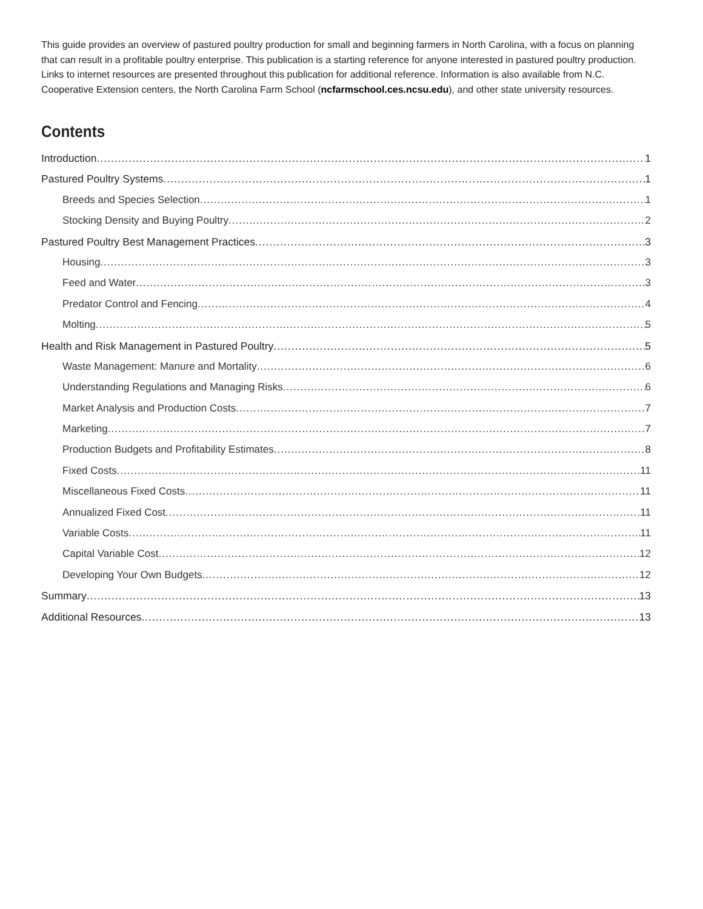This guide provides an overview of pastured poultry production for small and beginning farmers in North Carolina, with a focus on planning that can result in a profitable poultry enterprise. This publication is a starting reference for anyone interested in pastured poultry production. Links to internet resources are presented throughout this publication for additional reference. Information is also available from N.C. Cooperative Extension centers, the North Carolina Farm School (ncfarmschool.ces.ncsu.edu), and other state university resources.
Contents
Introduction 1
Pastured Poultry Systems 1
Breeds and Species Selection 1
Stocking Density and Buying Poultry 2
Pastured Poultry Best Management Practices 3
Housing 3
Feed and Water 3
Predator Control and Fencing 4
Molting 5
Health and Risk Management in Pastured Poultry 5
Waste Management: Manure and Mortality 6
Understanding Regulations and Managing Risks 6
Market Analysis and Production Costs 7
Marketing 7
Production Budgets and Profitability Estimates 8
Fixed Costs 11
Miscellaneous Fixed Costs 11
Annualized Fixed Cost 11
Variable Costs 11
Capital Variable Cost 12
Developing Your Own Budgets 12
Summary 13
Additional Resources 13